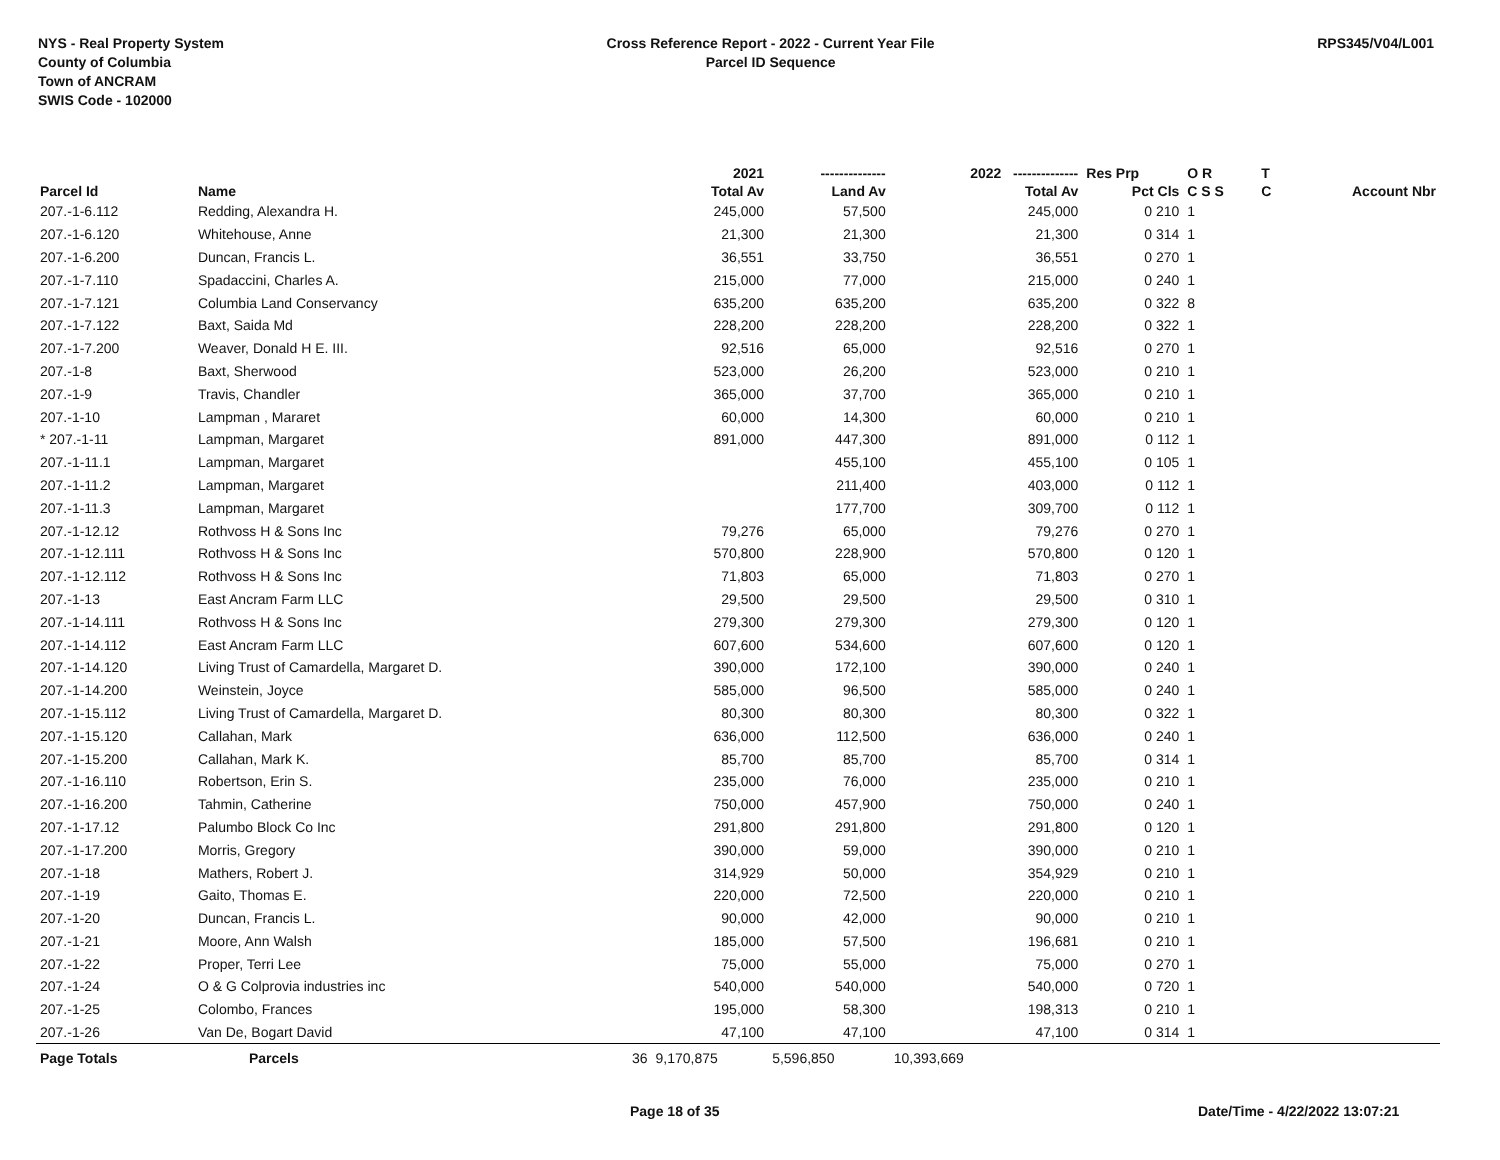NYS - Real Property System
County of Columbia
Town of ANCRAM
SWIS Code - 102000
Cross Reference Report - 2022 - Current Year File
Parcel ID Sequence
RPS345/V04/L001
| | | | 2021 | -------------- | 2022 -------------- | Res Prp | O R | T | |
| --- | --- | --- | --- | --- | --- | --- | --- | --- | --- |
| Parcel Id | Name | | Total Av | Land Av | Total Av | Pct Cls | C S S | C | Account Nbr |
| 207.-1-6.112 | Redding, Alexandra H. | | 245,000 | 57,500 | 245,000 | 0 210 | 1 | | |
| 207.-1-6.120 | Whitehouse, Anne | | 21,300 | 21,300 | 21,300 | 0 314 | 1 | | |
| 207.-1-6.200 | Duncan, Francis L. | | 36,551 | 33,750 | 36,551 | 0 270 | 1 | | |
| 207.-1-7.110 | Spadaccini, Charles A. | | 215,000 | 77,000 | 215,000 | 0 240 | 1 | | |
| 207.-1-7.121 | Columbia Land Conservancy | | 635,200 | 635,200 | 635,200 | 0 322 | 8 | | |
| 207.-1-7.122 | Baxt, Saida Md | | 228,200 | 228,200 | 228,200 | 0 322 | 1 | | |
| 207.-1-7.200 | Weaver, Donald H E. III. | | 92,516 | 65,000 | 92,516 | 0 270 | 1 | | |
| 207.-1-8 | Baxt, Sherwood | | 523,000 | 26,200 | 523,000 | 0 210 | 1 | | |
| 207.-1-9 | Travis, Chandler | | 365,000 | 37,700 | 365,000 | 0 210 | 1 | | |
| 207.-1-10 | Lampman , Mararet | | 60,000 | 14,300 | 60,000 | 0 210 | 1 | | |
| * 207.-1-11 | Lampman, Margaret | | 891,000 | 447,300 | 891,000 | 0 112 | 1 | | |
| 207.-1-11.1 | Lampman, Margaret | | | 455,100 | 455,100 | 0 105 | 1 | | |
| 207.-1-11.2 | Lampman, Margaret | | | 211,400 | 403,000 | 0 112 | 1 | | |
| 207.-1-11.3 | Lampman, Margaret | | | 177,700 | 309,700 | 0 112 | 1 | | |
| 207.-1-12.12 | Rothvoss H & Sons Inc | | 79,276 | 65,000 | 79,276 | 0 270 | 1 | | |
| 207.-1-12.111 | Rothvoss H & Sons Inc | | 570,800 | 228,900 | 570,800 | 0 120 | 1 | | |
| 207.-1-12.112 | Rothvoss H & Sons Inc | | 71,803 | 65,000 | 71,803 | 0 270 | 1 | | |
| 207.-1-13 | East Ancram Farm LLC | | 29,500 | 29,500 | 29,500 | 0 310 | 1 | | |
| 207.-1-14.111 | Rothvoss H & Sons Inc | | 279,300 | 279,300 | 279,300 | 0 120 | 1 | | |
| 207.-1-14.112 | East Ancram Farm LLC | | 607,600 | 534,600 | 607,600 | 0 120 | 1 | | |
| 207.-1-14.120 | Living Trust of Camardella, Margaret D. | | 390,000 | 172,100 | 390,000 | 0 240 | 1 | | |
| 207.-1-14.200 | Weinstein, Joyce | | 585,000 | 96,500 | 585,000 | 0 240 | 1 | | |
| 207.-1-15.112 | Living Trust of Camardella, Margaret D. | | 80,300 | 80,300 | 80,300 | 0 322 | 1 | | |
| 207.-1-15.120 | Callahan, Mark | | 636,000 | 112,500 | 636,000 | 0 240 | 1 | | |
| 207.-1-15.200 | Callahan, Mark K. | | 85,700 | 85,700 | 85,700 | 0 314 | 1 | | |
| 207.-1-16.110 | Robertson, Erin S. | | 235,000 | 76,000 | 235,000 | 0 210 | 1 | | |
| 207.-1-16.200 | Tahmin, Catherine | | 750,000 | 457,900 | 750,000 | 0 240 | 1 | | |
| 207.-1-17.12 | Palumbo Block Co Inc | | 291,800 | 291,800 | 291,800 | 0 120 | 1 | | |
| 207.-1-17.200 | Morris, Gregory | | 390,000 | 59,000 | 390,000 | 0 210 | 1 | | |
| 207.-1-18 | Mathers, Robert J. | | 314,929 | 50,000 | 354,929 | 0 210 | 1 | | |
| 207.-1-19 | Gaito, Thomas E. | | 220,000 | 72,500 | 220,000 | 0 210 | 1 | | |
| 207.-1-20 | Duncan, Francis L. | | 90,000 | 42,000 | 90,000 | 0 210 | 1 | | |
| 207.-1-21 | Moore, Ann Walsh | | 185,000 | 57,500 | 196,681 | 0 210 | 1 | | |
| 207.-1-22 | Proper, Terri Lee | | 75,000 | 55,000 | 75,000 | 0 270 | 1 | | |
| 207.-1-24 | O & G Colprovia industries inc | | 540,000 | 540,000 | 540,000 | 0 720 | 1 | | |
| 207.-1-25 | Colombo, Frances | | 195,000 | 58,300 | 198,313 | 0 210 | 1 | | |
| 207.-1-26 | Van De, Bogart David | | 47,100 | 47,100 | 47,100 | 0 314 | 1 | | |
| Page Totals | Parcels | 36 | 9,170,875 | 5,596,850 | 10,393,669 | | | | |
Page 18 of 35 Date/Time - 4/22/2022 13:07:21